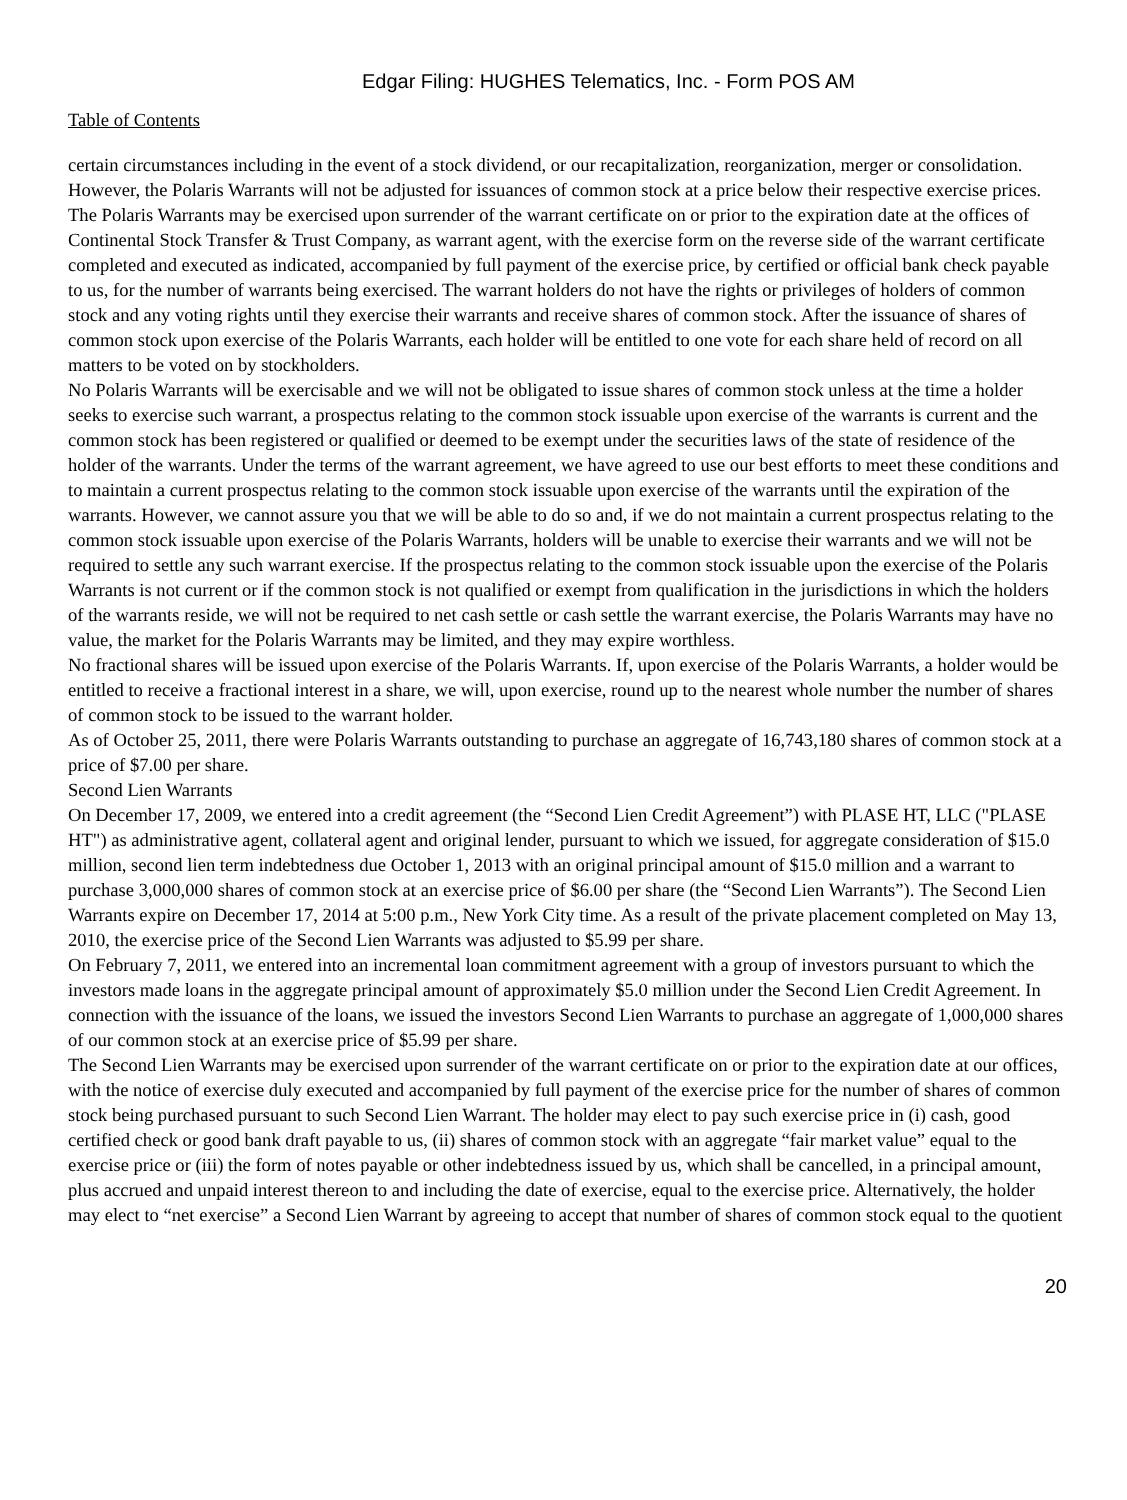Edgar Filing: HUGHES Telematics, Inc. - Form POS AM
Table of Contents
certain circumstances including in the event of a stock dividend, or our recapitalization, reorganization, merger or consolidation. However, the Polaris Warrants will not be adjusted for issuances of common stock at a price below their respective exercise prices.
The Polaris Warrants may be exercised upon surrender of the warrant certificate on or prior to the expiration date at the offices of Continental Stock Transfer & Trust Company, as warrant agent, with the exercise form on the reverse side of the warrant certificate completed and executed as indicated, accompanied by full payment of the exercise price, by certified or official bank check payable to us, for the number of warrants being exercised. The warrant holders do not have the rights or privileges of holders of common stock and any voting rights until they exercise their warrants and receive shares of common stock. After the issuance of shares of common stock upon exercise of the Polaris Warrants, each holder will be entitled to one vote for each share held of record on all matters to be voted on by stockholders.
No Polaris Warrants will be exercisable and we will not be obligated to issue shares of common stock unless at the time a holder seeks to exercise such warrant, a prospectus relating to the common stock issuable upon exercise of the warrants is current and the common stock has been registered or qualified or deemed to be exempt under the securities laws of the state of residence of the holder of the warrants. Under the terms of the warrant agreement, we have agreed to use our best efforts to meet these conditions and to maintain a current prospectus relating to the common stock issuable upon exercise of the warrants until the expiration of the warrants. However, we cannot assure you that we will be able to do so and, if we do not maintain a current prospectus relating to the common stock issuable upon exercise of the Polaris Warrants, holders will be unable to exercise their warrants and we will not be required to settle any such warrant exercise. If the prospectus relating to the common stock issuable upon the exercise of the Polaris Warrants is not current or if the common stock is not qualified or exempt from qualification in the jurisdictions in which the holders of the warrants reside, we will not be required to net cash settle or cash settle the warrant exercise, the Polaris Warrants may have no value, the market for the Polaris Warrants may be limited, and they may expire worthless.
No fractional shares will be issued upon exercise of the Polaris Warrants. If, upon exercise of the Polaris Warrants, a holder would be entitled to receive a fractional interest in a share, we will, upon exercise, round up to the nearest whole number the number of shares of common stock to be issued to the warrant holder.
As of October 25, 2011, there were Polaris Warrants outstanding to purchase an aggregate of 16,743,180 shares of common stock at a price of $7.00 per share.
Second Lien Warrants
On December 17, 2009, we entered into a credit agreement (the “Second Lien Credit Agreement”) with PLASE HT, LLC ("PLASE HT") as administrative agent, collateral agent and original lender, pursuant to which we issued, for aggregate consideration of $15.0 million, second lien term indebtedness due October 1, 2013 with an original principal amount of $15.0 million and a warrant to purchase 3,000,000 shares of common stock at an exercise price of $6.00 per share (the “Second Lien Warrants”). The Second Lien Warrants expire on December 17, 2014 at 5:00 p.m., New York City time. As a result of the private placement completed on May 13, 2010, the exercise price of the Second Lien Warrants was adjusted to $5.99 per share.
On February 7, 2011, we entered into an incremental loan commitment agreement with a group of investors pursuant to which the investors made loans in the aggregate principal amount of approximately $5.0 million under the Second Lien Credit Agreement. In connection with the issuance of the loans, we issued the investors Second Lien Warrants to purchase an aggregate of 1,000,000 shares of our common stock at an exercise price of $5.99 per share.
The Second Lien Warrants may be exercised upon surrender of the warrant certificate on or prior to the expiration date at our offices, with the notice of exercise duly executed and accompanied by full payment of the exercise price for the number of shares of common stock being purchased pursuant to such Second Lien Warrant. The holder may elect to pay such exercise price in (i) cash, good certified check or good bank draft payable to us, (ii) shares of common stock with an aggregate “fair market value” equal to the exercise price or (iii) the form of notes payable or other indebtedness issued by us, which shall be cancelled, in a principal amount, plus accrued and unpaid interest thereon to and including the date of exercise, equal to the exercise price. Alternatively, the holder may elect to “net exercise” a Second Lien Warrant by agreeing to accept that number of shares of common stock equal to the quotient
20